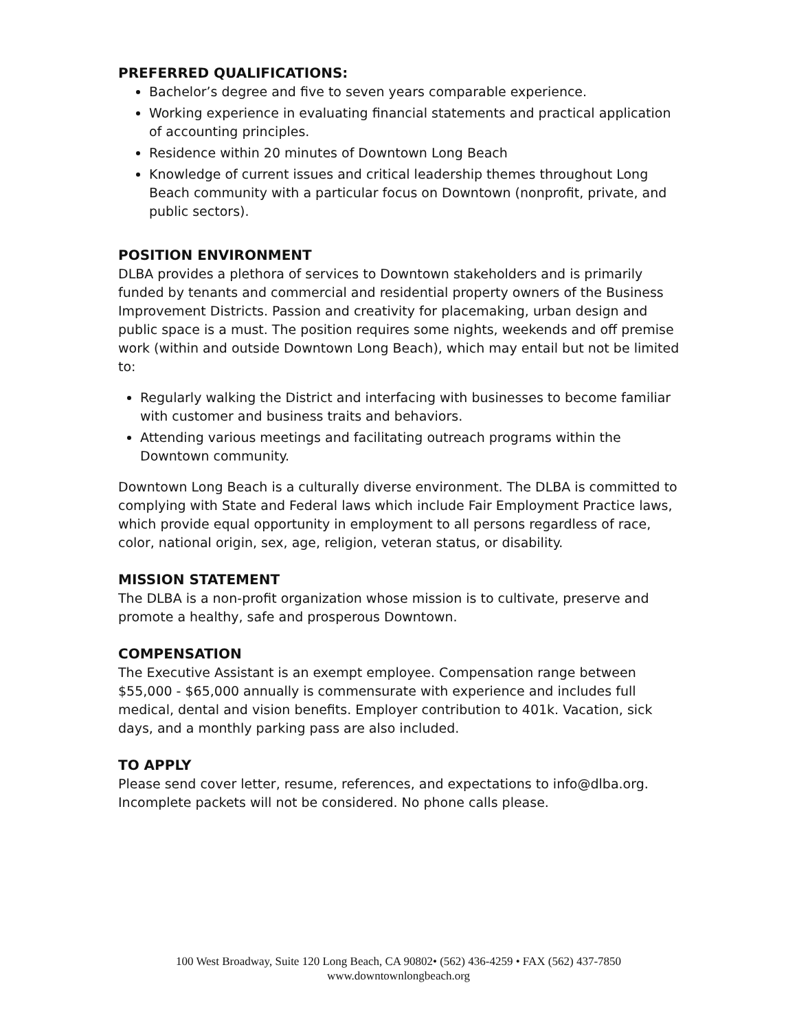PREFERRED QUALIFICATIONS:
Bachelor’s degree and five to seven years comparable experience.
Working experience in evaluating financial statements and practical application of accounting principles.
Residence within 20 minutes of Downtown Long Beach
Knowledge of current issues and critical leadership themes throughout Long Beach community with a particular focus on Downtown (nonprofit, private, and public sectors).
POSITION ENVIRONMENT
DLBA provides a plethora of services to Downtown stakeholders and is primarily funded by tenants and commercial and residential property owners of the Business Improvement Districts. Passion and creativity for placemaking, urban design and public space is a must. The position requires some nights, weekends and off premise work (within and outside Downtown Long Beach), which may entail but not be limited to:
Regularly walking the District and interfacing with businesses to become familiar with customer and business traits and behaviors.
Attending various meetings and facilitating outreach programs within the Downtown community.
Downtown Long Beach is a culturally diverse environment. The DLBA is committed to complying with State and Federal laws which include Fair Employment Practice laws, which provide equal opportunity in employment to all persons regardless of race, color, national origin, sex, age, religion, veteran status, or disability.
MISSION STATEMENT
The DLBA is a non-profit organization whose mission is to cultivate, preserve and promote a healthy, safe and prosperous Downtown.
COMPENSATION
The Executive Assistant is an exempt employee. Compensation range between $55,000 - $65,000 annually is commensurate with experience and includes full medical, dental and vision benefits. Employer contribution to 401k. Vacation, sick days, and a monthly parking pass are also included.
TO APPLY
Please send cover letter, resume, references, and expectations to info@dlba.org. Incomplete packets will not be considered. No phone calls please.
100 West Broadway, Suite 120 Long Beach, CA 90802• (562) 436-4259 • FAX (562) 437-7850
www.downtownlongbeach.org